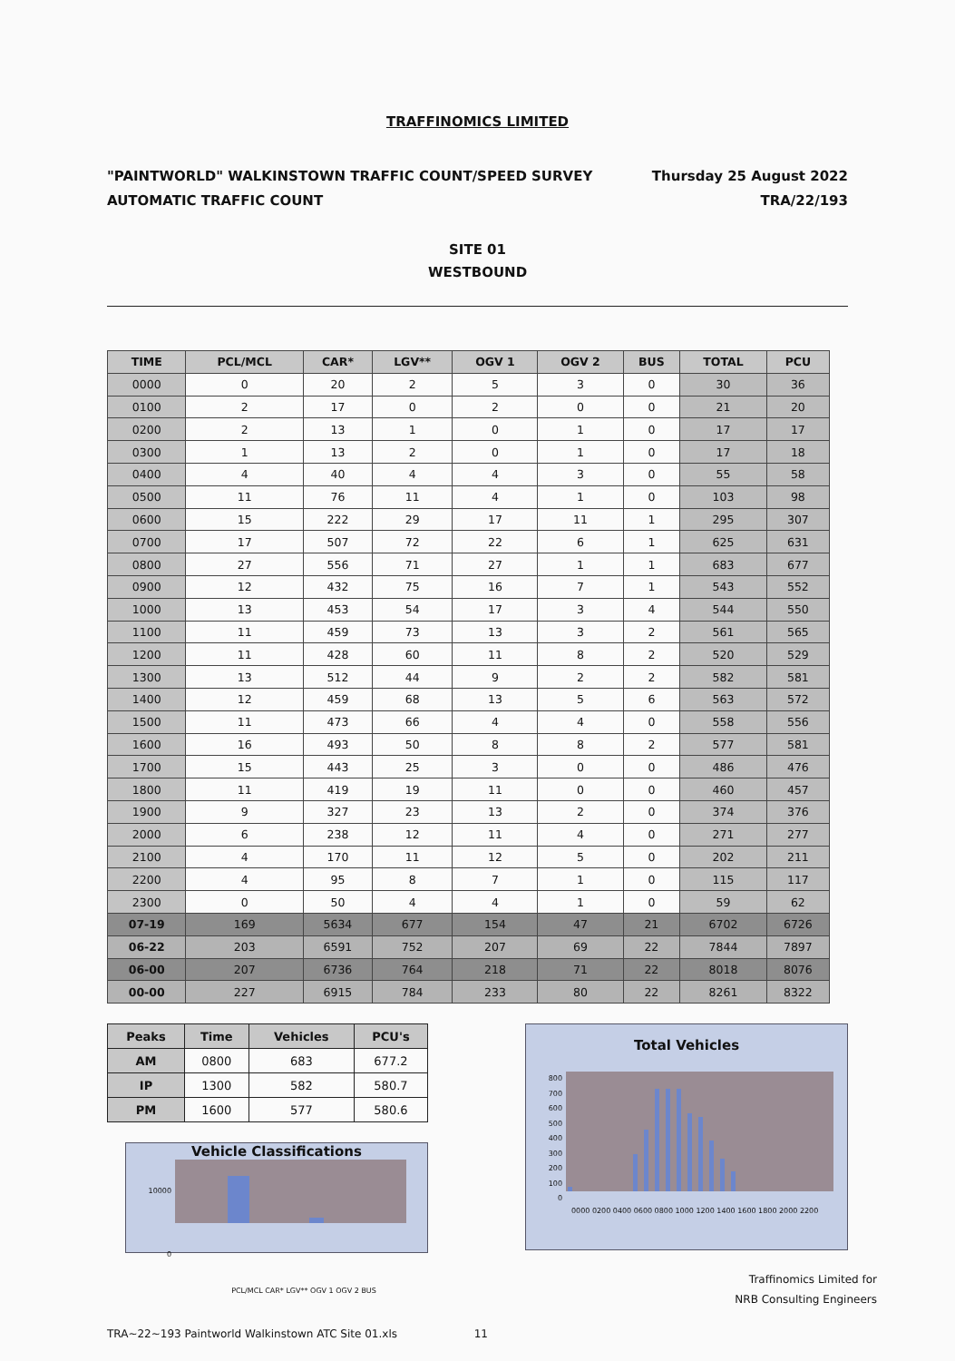TRAFFINOMICS LIMITED
"PAINTWORLD" WALKINSTOWN TRAFFIC COUNT/SPEED SURVEY
AUTOMATIC TRAFFIC COUNT
Thursday 25 August 2022
TRA/22/193
SITE 01
WESTBOUND
| TIME | PCL/MCL | CAR* | LGV** | OGV 1 | OGV 2 | BUS | TOTAL | PCU |
| --- | --- | --- | --- | --- | --- | --- | --- | --- |
| 0000 | 0 | 20 | 2 | 5 | 3 | 0 | 30 | 36 |
| 0100 | 2 | 17 | 0 | 2 | 0 | 0 | 21 | 20 |
| 0200 | 2 | 13 | 1 | 0 | 1 | 0 | 17 | 17 |
| 0300 | 1 | 13 | 2 | 0 | 1 | 0 | 17 | 18 |
| 0400 | 4 | 40 | 4 | 4 | 3 | 0 | 55 | 58 |
| 0500 | 11 | 76 | 11 | 4 | 1 | 0 | 103 | 98 |
| 0600 | 15 | 222 | 29 | 17 | 11 | 1 | 295 | 307 |
| 0700 | 17 | 507 | 72 | 22 | 6 | 1 | 625 | 631 |
| 0800 | 27 | 556 | 71 | 27 | 1 | 1 | 683 | 677 |
| 0900 | 12 | 432 | 75 | 16 | 7 | 1 | 543 | 552 |
| 1000 | 13 | 453 | 54 | 17 | 3 | 4 | 544 | 550 |
| 1100 | 11 | 459 | 73 | 13 | 3 | 2 | 561 | 565 |
| 1200 | 11 | 428 | 60 | 11 | 8 | 2 | 520 | 529 |
| 1300 | 13 | 512 | 44 | 9 | 2 | 2 | 582 | 581 |
| 1400 | 12 | 459 | 68 | 13 | 5 | 6 | 563 | 572 |
| 1500 | 11 | 473 | 66 | 4 | 4 | 0 | 558 | 556 |
| 1600 | 16 | 493 | 50 | 8 | 8 | 2 | 577 | 581 |
| 1700 | 15 | 443 | 25 | 3 | 0 | 0 | 486 | 476 |
| 1800 | 11 | 419 | 19 | 11 | 0 | 0 | 460 | 457 |
| 1900 | 9 | 327 | 23 | 13 | 2 | 0 | 374 | 376 |
| 2000 | 6 | 238 | 12 | 11 | 4 | 0 | 271 | 277 |
| 2100 | 4 | 170 | 11 | 12 | 5 | 0 | 202 | 211 |
| 2200 | 4 | 95 | 8 | 7 | 1 | 0 | 115 | 117 |
| 2300 | 0 | 50 | 4 | 4 | 1 | 0 | 59 | 62 |
| 07-19 | 169 | 5634 | 677 | 154 | 47 | 21 | 6702 | 6726 |
| 06-22 | 203 | 6591 | 752 | 207 | 69 | 22 | 7844 | 7897 |
| 06-00 | 207 | 6736 | 764 | 218 | 71 | 22 | 8018 | 8076 |
| 00-00 | 227 | 6915 | 784 | 233 | 80 | 22 | 8261 | 8322 |
| Peaks | Time | Vehicles | PCU's |
| --- | --- | --- | --- |
| AM | 0800 | 683 | 677.2 |
| IP | 1300 | 582 | 580.7 |
| PM | 1600 | 577 | 580.6 |
Vehicle Classifications
10000
0
PCL/MCL CAR* LGV** OGV 1 OGV 2 BUS
Total Vehicles
800
700
600
500
400
300
200
100
0
0000 0200 0400 0600 0800 1000 1200 1400 1600 1800 2000 2200
Traffinomics Limited for
NRB Consulting Engineers
TRA~22~193 Paintworld Walkinstown ATC Site 01.xls 11